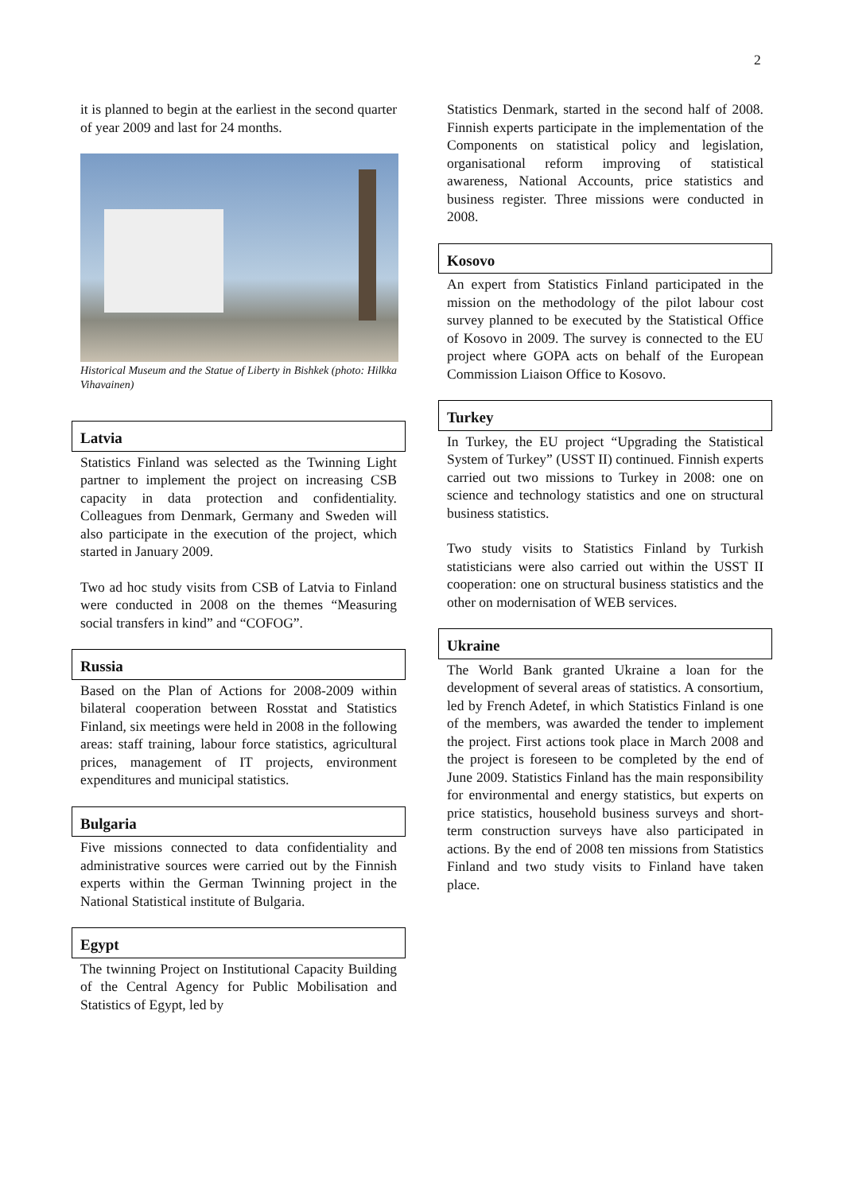2
it is planned to begin at the earliest in the second quarter of year 2009 and last for 24 months.
Historical Museum and the Statue of Liberty in Bishkek (photo: Hilkka Vihavainen)
Latvia
Statistics Finland was selected as the Twinning Light partner to implement the project on increasing CSB capacity in data protection and confidentiality. Colleagues from Denmark, Germany and Sweden will also participate in the execution of the project, which started in January 2009.
Two ad hoc study visits from CSB of Latvia to Finland were conducted in 2008 on the themes “Measuring social transfers in kind” and “COFOG”.
Russia
Based on the Plan of Actions for 2008-2009 within bilateral cooperation between Rosstat and Statistics Finland, six meetings were held in 2008 in the following areas: staff training, labour force statistics, agricultural prices, management of IT projects, environment expenditures and municipal statistics.
Bulgaria
Five missions connected to data confidentiality and administrative sources were carried out by the Finnish experts within the German Twinning project in the National Statistical institute of Bulgaria.
Egypt
The twinning Project on Institutional Capacity Building of the Central Agency for Public Mobilisation and Statistics of Egypt, led by
Statistics Denmark, started in the second half of 2008. Finnish experts participate in the implementation of the Components on statistical policy and legislation, organisational reform improving of statistical awareness, National Accounts, price statistics and business register. Three missions were conducted in 2008.
Kosovo
An expert from Statistics Finland participated in the mission on the methodology of the pilot labour cost survey planned to be executed by the Statistical Office of Kosovo in 2009. The survey is connected to the EU project where GOPA acts on behalf of the European Commission Liaison Office to Kosovo.
Turkey
In Turkey, the EU project “Upgrading the Statistical System of Turkey” (USST II) continued. Finnish experts carried out two missions to Turkey in 2008: one on science and technology statistics and one on structural business statistics.
Two study visits to Statistics Finland by Turkish statisticians were also carried out within the USST II cooperation: one on structural business statistics and the other on modernisation of WEB services.
Ukraine
The World Bank granted Ukraine a loan for the development of several areas of statistics. A consortium, led by French Adetef, in which Statistics Finland is one of the members, was awarded the tender to implement the project. First actions took place in March 2008 and the project is foreseen to be completed by the end of June 2009. Statistics Finland has the main responsibility for environmental and energy statistics, but experts on price statistics, household business surveys and short-term construction surveys have also participated in actions. By the end of 2008 ten missions from Statistics Finland and two study visits to Finland have taken place.